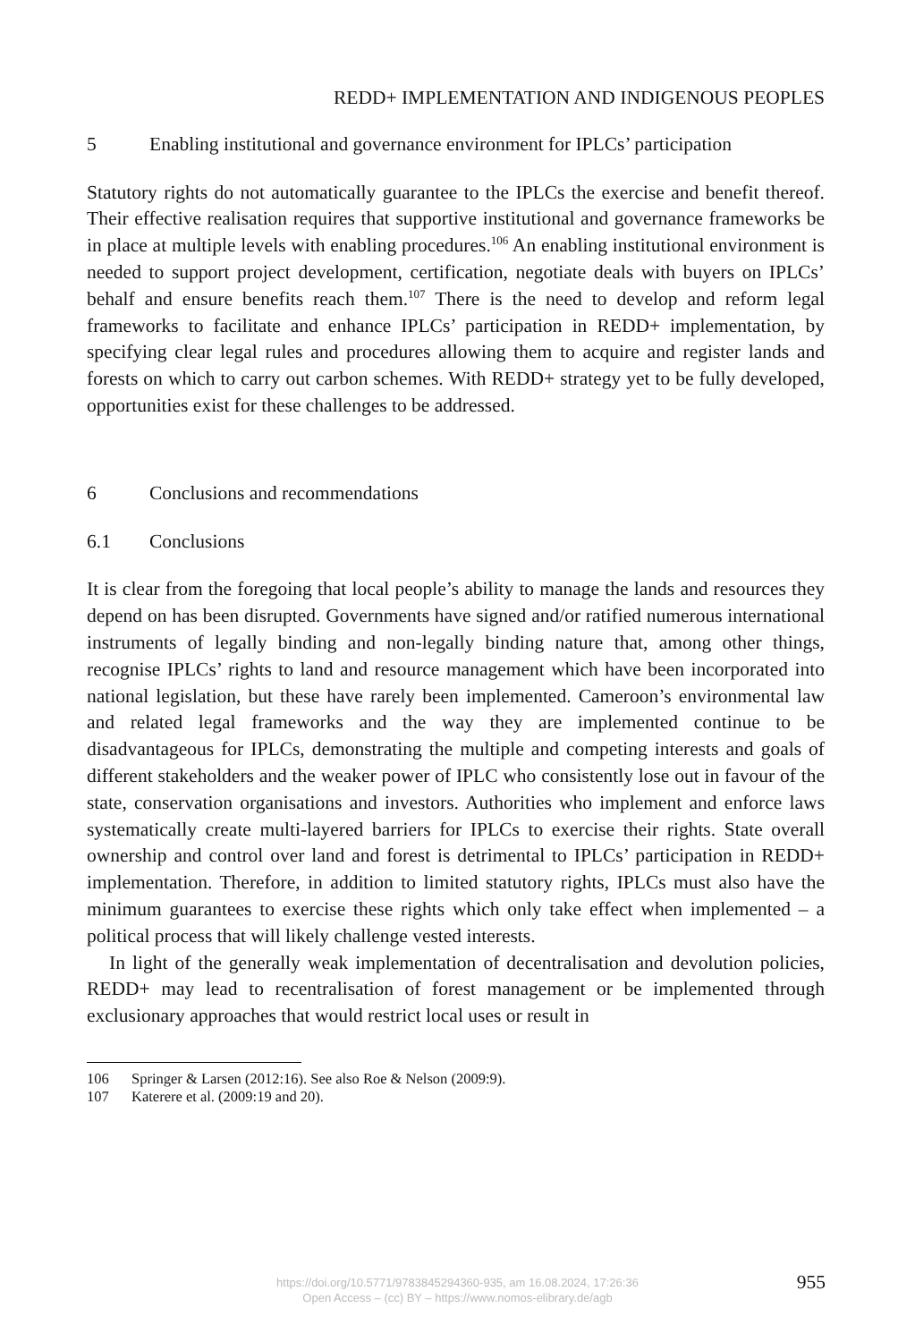REDD+ IMPLEMENTATION AND INDIGENOUS PEOPLES
5 Enabling institutional and governance environment for IPLCs’ participation
Statutory rights do not automatically guarantee to the IPLCs the exercise and benefit thereof. Their effective realisation requires that supportive institutional and governance frameworks be in place at multiple levels with enabling procedures.<sup>106</sup> An enabling institutional environment is needed to support project development, certification, negotiate deals with buyers on IPLCs’ behalf and ensure benefits reach them.<sup>107</sup> There is the need to develop and reform legal frameworks to facilitate and enhance IPLCs’ participation in REDD+ implementation, by specifying clear legal rules and procedures allowing them to acquire and register lands and forests on which to carry out carbon schemes. With REDD+ strategy yet to be fully developed, opportunities exist for these challenges to be addressed.
6 Conclusions and recommendations
6.1 Conclusions
It is clear from the foregoing that local people’s ability to manage the lands and resources they depend on has been disrupted. Governments have signed and/or ratified numerous international instruments of legally binding and non-legally binding nature that, among other things, recognise IPLCs’ rights to land and resource management which have been incorporated into national legislation, but these have rarely been implemented. Cameroon’s environmental law and related legal frameworks and the way they are implemented continue to be disadvantageous for IPLCs, demonstrating the multiple and competing interests and goals of different stakeholders and the weaker power of IPLC who consistently lose out in favour of the state, conservation organisations and investors. Authorities who implement and enforce laws systematically create multi-layered barriers for IPLCs to exercise their rights. State overall ownership and control over land and forest is detrimental to IPLCs’ participation in REDD+ implementation. Therefore, in addition to limited statutory rights, IPLCs must also have the minimum guarantees to exercise these rights which only take effect when implemented – a political process that will likely challenge vested interests.
In light of the generally weak implementation of decentralisation and devolution policies, REDD+ may lead to recentralisation of forest management or be implemented through exclusionary approaches that would restrict local uses or result in
106 Springer & Larsen (2012:16). See also Roe & Nelson (2009:9).
107 Katerere et al. (2009:19 and 20).
https://doi.org/10.5771/9783845294360-935, am 16.08.2024, 17:26:36
Open Access – (cc) BY – https://www.nomos-elibrary.de/agb
955